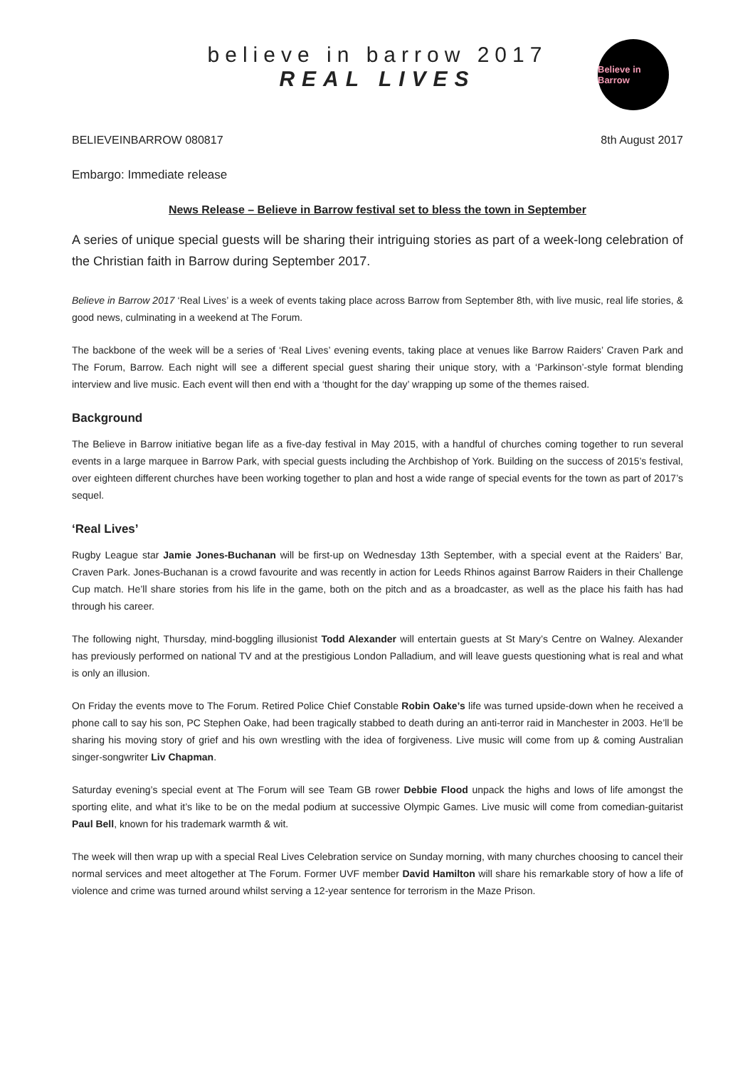believe in barrow 2017
REAL LIVES
Believe in Barrow
BELIEVEINBARROW 080817 8th August 2017
Embargo: Immediate release
News Release – Believe in Barrow festival set to bless the town in September
A series of unique special guests will be sharing their intriguing stories as part of a week-long celebration of the Christian faith in Barrow during September 2017.
Believe in Barrow 2017 ‘Real Lives’ is a week of events taking place across Barrow from September 8th, with live music, real life stories, & good news, culminating in a weekend at The Forum.
The backbone of the week will be a series of ‘Real Lives’ evening events, taking place at venues like Barrow Raiders’ Craven Park and The Forum, Barrow. Each night will see a different special guest sharing their unique story, with a ‘Parkinson’-style format blending interview and live music. Each event will then end with a ‘thought for the day’ wrapping up some of the themes raised.
Background
The Believe in Barrow initiative began life as a five-day festival in May 2015, with a handful of churches coming together to run several events in a large marquee in Barrow Park, with special guests including the Archbishop of York. Building on the success of 2015’s festival, over eighteen different churches have been working together to plan and host a wide range of special events for the town as part of 2017’s sequel.
‘Real Lives’
Rugby League star Jamie Jones-Buchanan will be first-up on Wednesday 13th September, with a special event at the Raiders’ Bar, Craven Park. Jones-Buchanan is a crowd favourite and was recently in action for Leeds Rhinos against Barrow Raiders in their Challenge Cup match. He’ll share stories from his life in the game, both on the pitch and as a broadcaster, as well as the place his faith has had through his career.
The following night, Thursday, mind-boggling illusionist Todd Alexander will entertain guests at St Mary’s Centre on Walney. Alexander has previously performed on national TV and at the prestigious London Palladium, and will leave guests questioning what is real and what is only an illusion.
On Friday the events move to The Forum. Retired Police Chief Constable Robin Oake’s life was turned upside-down when he received a phone call to say his son, PC Stephen Oake, had been tragically stabbed to death during an anti-terror raid in Manchester in 2003. He’ll be sharing his moving story of grief and his own wrestling with the idea of forgiveness. Live music will come from up & coming Australian singer-songwriter Liv Chapman.
Saturday evening’s special event at The Forum will see Team GB rower Debbie Flood unpack the highs and lows of life amongst the sporting elite, and what it’s like to be on the medal podium at successive Olympic Games. Live music will come from comedian-guitarist Paul Bell, known for his trademark warmth & wit.
The week will then wrap up with a special Real Lives Celebration service on Sunday morning, with many churches choosing to cancel their normal services and meet altogether at The Forum. Former UVF member David Hamilton will share his remarkable story of how a life of violence and crime was turned around whilst serving a 12-year sentence for terrorism in the Maze Prison.